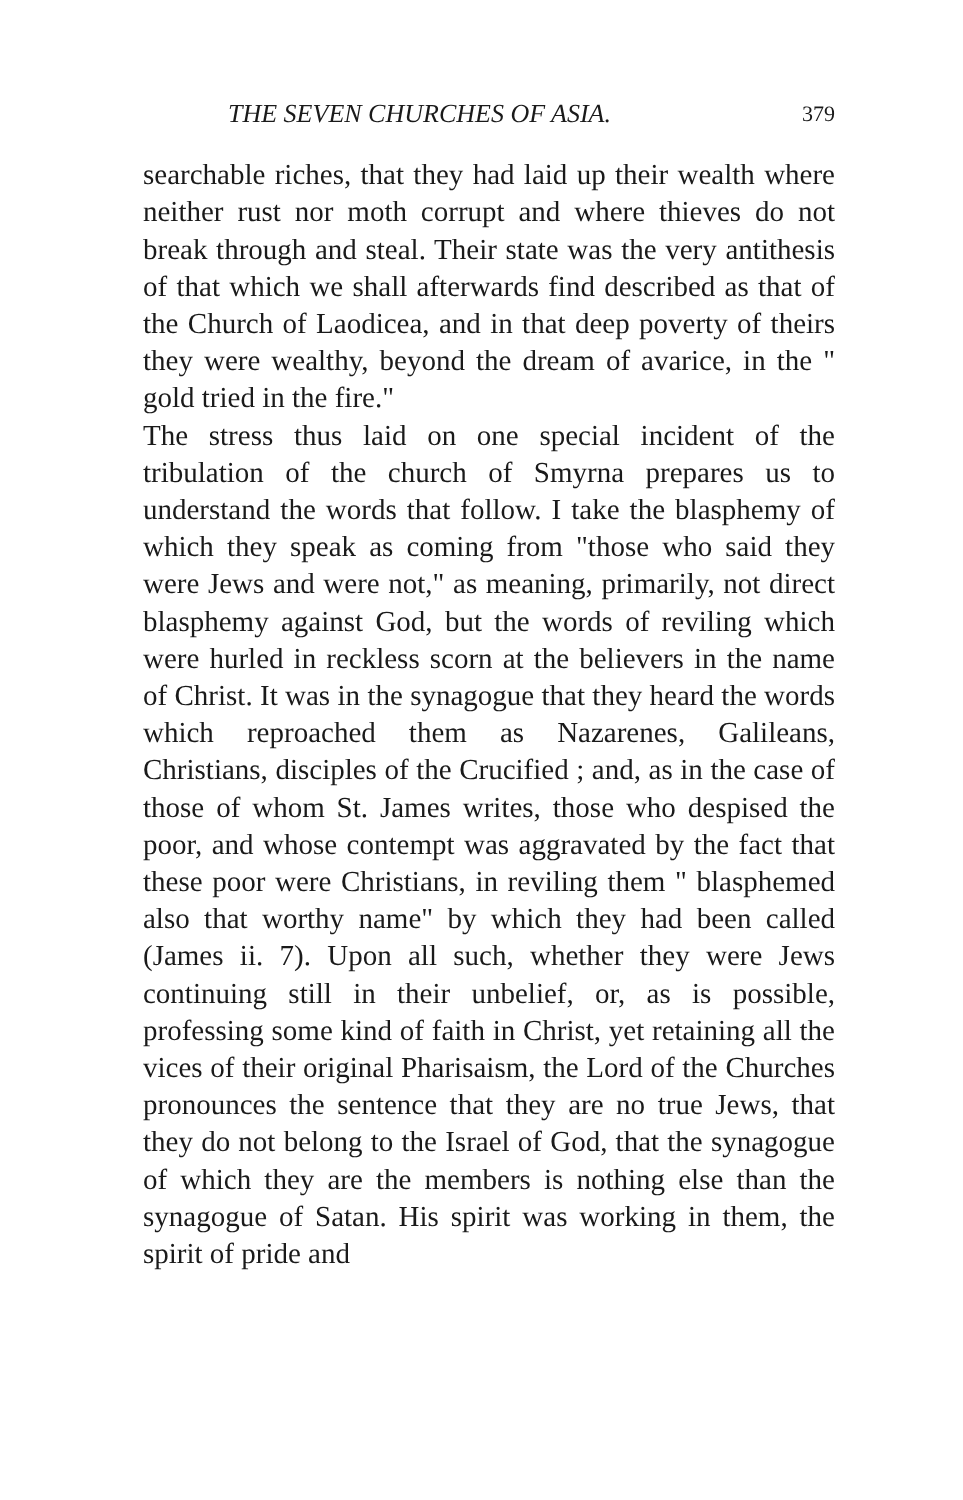THE SEVEN CHURCHES OF ASIA. 379
searchable riches, that they had laid up their wealth where neither rust nor moth corrupt and where thieves do not break through and steal. Their state was the very antithesis of that which we shall afterwards find described as that of the Church of Laodicea, and in that deep poverty of theirs they were wealthy, beyond the dream of avarice, in the " gold tried in the fire."
The stress thus laid on one special incident of the tribulation of the church of Smyrna prepares us to understand the words that follow. I take the blasphemy of which they speak as coming from "those who said they were Jews and were not," as meaning, primarily, not direct blasphemy against God, but the words of reviling which were hurled in reckless scorn at the believers in the name of Christ. It was in the synagogue that they heard the words which reproached them as Nazarenes, Galileans, Christians, disciples of the Crucified ; and, as in the case of those of whom St. James writes, those who despised the poor, and whose contempt was aggravated by the fact that these poor were Christians, in reviling them " blasphemed also that worthy name" by which they had been called (James ii. 7). Upon all such, whether they were Jews continuing still in their unbelief, or, as is possible, professing some kind of faith in Christ, yet retaining all the vices of their original Pharisaism, the Lord of the Churches pronounces the sentence that they are no true Jews, that they do not belong to the Israel of God, that the synagogue of which they are the members is nothing else than the synagogue of Satan. His spirit was working in them, the spirit of pride and